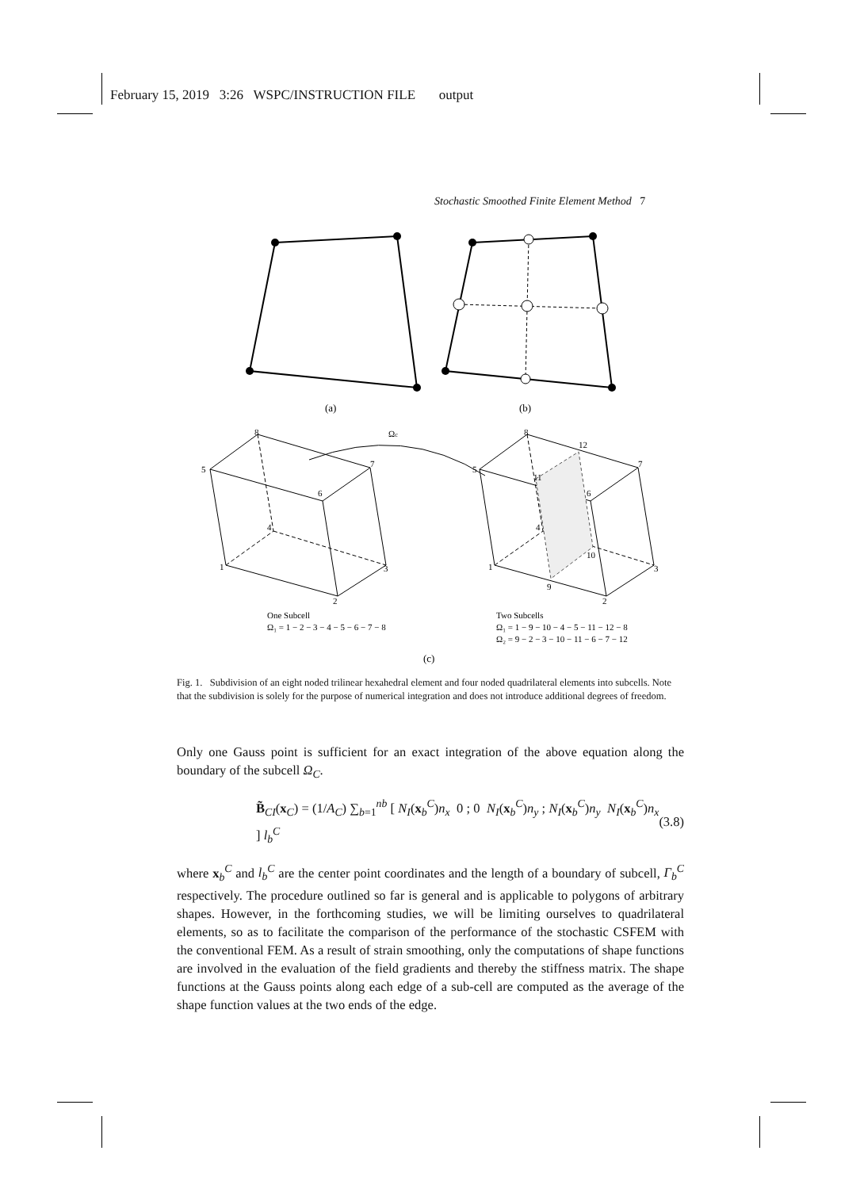February 15, 2019 3:26 WSPC/INSTRUCTION FILE output
Stochastic Smoothed Finite Element Method 7
(a)
(b)
5
8
7
6
4
1
3
2
Ωc
5
8
12
7
11
6
4
10
1
3
9
2
One Subcell
Ω₁ = 1 − 2 − 3 − 4 − 5 − 6 − 7 − 8
Two Subcells
Ω₁ = 1 − 9 − 10 − 4 − 5 − 11 − 12 − 8
Ω₂ = 9 − 2 − 3 − 10 − 11 − 6 − 7 − 12
(c)
Fig. 1. Subdivision of an eight noded trilinear hexahedral element and four noded quadrilateral elements into subcells. Note that the subdivision is solely for the purpose of numerical integration and does not introduce additional degrees of freedom.
Only one Gauss point is sufficient for an exact integration of the above equation along the boundary of the subcell Ω<sub>C</sub>.
B̃<sub>CI</sub>(x<sub>C</sub>) = (1/A<sub>C</sub>) ∑<sub>b=1</sub><sup>nb</sup> [ N<sub>I</sub>(x<sub>b</sub><sup>C</sup>)n<sub>x</sub> 0 ; 0 N<sub>I</sub>(x<sub>b</sub><sup>C</sup>)n<sub>y</sub> ; N<sub>I</sub>(x<sub>b</sub><sup>C</sup>)n<sub>y</sub> N<sub>I</sub>(x<sub>b</sub><sup>C</sup>)n<sub>x</sub> ] l<sub>b</sub><sup>C</sup> (3.8)
where x<sub>b</sub><sup>C</sup> and l<sub>b</sub><sup>C</sup> are the center point coordinates and the length of a boundary of subcell, Γ<sub>b</sub><sup>C</sup> respectively. The procedure outlined so far is general and is applicable to polygons of arbitrary shapes. However, in the forthcoming studies, we will be limiting ourselves to quadrilateral elements, so as to facilitate the comparison of the performance of the stochastic CSFEM with the conventional FEM. As a result of strain smoothing, only the computations of shape functions are involved in the evaluation of the field gradients and thereby the stiffness matrix. The shape functions at the Gauss points along each edge of a sub-cell are computed as the average of the shape function values at the two ends of the edge.